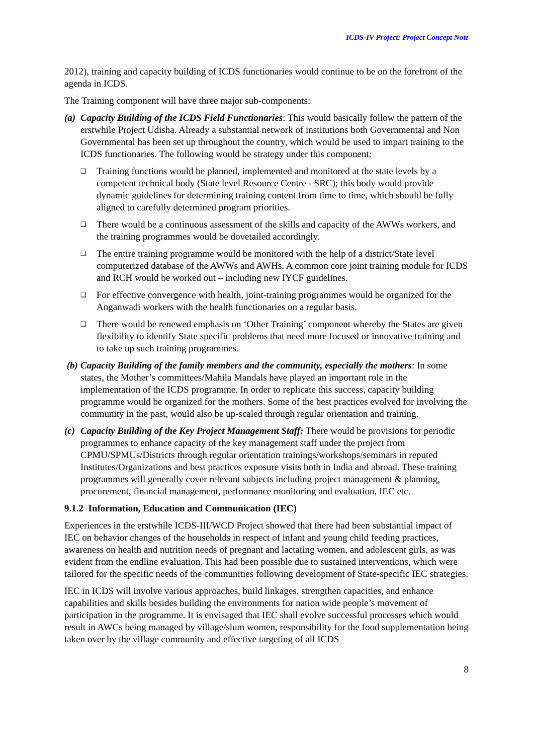ICDS-IV Project: Project Concept Note
2012), training and capacity building of ICDS functionaries would continue to be on the forefront of the agenda in ICDS.
The Training component will have three major sub-components:
(a) Capacity Building of the ICDS Field Functionaries: This would basically follow the pattern of the erstwhile Project Udisha. Already a substantial network of institutions both Governmental and Non Governmental has been set up throughout the country, which would be used to impart training to the ICDS functionaries. The following would be strategy under this component:
❑ Training functions would be planned, implemented and monitored at the state levels by a competent technical body (State level Resource Centre - SRC); this body would provide dynamic guidelines for determining training content from time to time, which should be fully aligned to carefully determined program priorities.
❑ There would be a continuous assessment of the skills and capacity of the AWWs workers, and the training programmes would be dovetailed accordingly.
❑ The entire training programme would be monitored with the help of a district/State level computerized database of the AWWs and AWHs. A common core joint training module for ICDS and RCH would be worked out – including new IYCF guidelines.
❑ For effective convergence with health, joint-training programmes would be organized for the Anganwadi workers with the health functionaries on a regular basis.
❑ There would be renewed emphasis on ‘Other Training’ component whereby the States are given flexibility to identify State specific problems that need more focused or innovative training and to take up such training programmes.
(b) Capacity Building of the family members and the community, especially the mothers: In some states, the Mother’s committees/Mahila Mandals have played an important role in the implementation of the ICDS programme. In order to replicate this success, capacity building programme would be organized for the mothers. Some of the best practices evolved for involving the community in the past, would also be up-scaled through regular orientation and training.
(c) Capacity Building of the Key Project Management Staff: There would be provisions for periodic programmes to enhance capacity of the key management staff under the project from CPMU/SPMUs/Districts through regular orientation trainings/workshops/seminars in reputed Institutes/Organizations and best practices exposure visits both in India and abroad. These training programmes will generally cover relevant subjects including project management & planning, procurement, financial management, performance monitoring and evaluation, IEC etc.
9.1.2 Information, Education and Communication (IEC)
Experiences in the erstwhile ICDS-III/WCD Project showed that there had been substantial impact of IEC on behavior changes of the households in respect of infant and young child feeding practices, awareness on health and nutrition needs of pregnant and lactating women, and adolescent girls, as was evident from the endline evaluation. This had been possible due to sustained interventions, which were tailored for the specific needs of the communities following development of State-specific IEC strategies.
IEC in ICDS will involve various approaches, build linkages, strengthen capacities, and enhance capabilities and skills besides building the environments for nation wide people’s movement of participation in the programme. It is envisaged that IEC shall evolve successful processes which would result in AWCs being managed by village/slum women, responsibility for the food supplementation being taken over by the village community and effective targeting of all ICDS
8